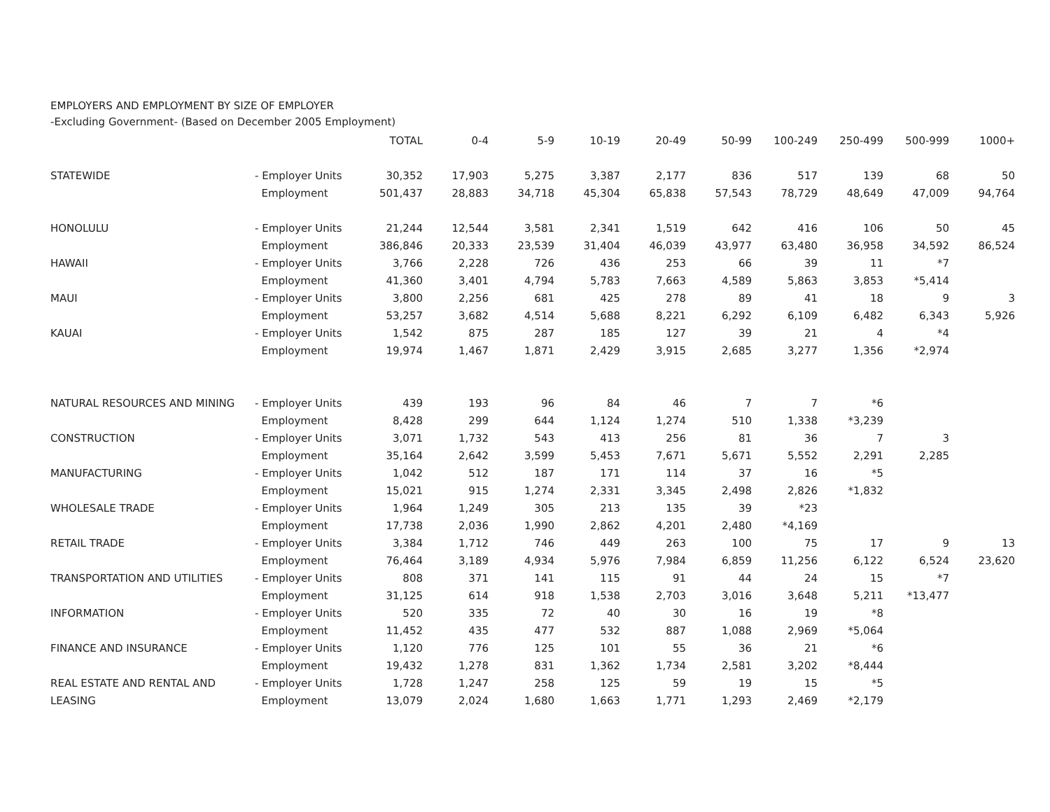EMPLOYERS AND EMPLOYMENT BY SIZE OF EMPLOYER
-Excluding Government- (Based on December 2005 Employment)
| | | TOTAL | 0-4 | 5-9 | 10-19 | 20-49 | 50-99 | 100-249 | 250-499 | 500-999 | 1000+ |
| --- | --- | --- | --- | --- | --- | --- | --- | --- | --- | --- | --- |
| STATEWIDE | - Employer Units | 30,352 | 17,903 | 5,275 | 3,387 | 2,177 | 836 | 517 | 139 | 68 | 50 |
| | Employment | 501,437 | 28,883 | 34,718 | 45,304 | 65,838 | 57,543 | 78,729 | 48,649 | 47,009 | 94,764 |
| HONOLULU | - Employer Units | 21,244 | 12,544 | 3,581 | 2,341 | 1,519 | 642 | 416 | 106 | 50 | 45 |
| | Employment | 386,846 | 20,333 | 23,539 | 31,404 | 46,039 | 43,977 | 63,480 | 36,958 | 34,592 | 86,524 |
| HAWAII | - Employer Units | 3,766 | 2,228 | 726 | 436 | 253 | 66 | 39 | 11 | *7 | |
| | Employment | 41,360 | 3,401 | 4,794 | 5,783 | 7,663 | 4,589 | 5,863 | 3,853 | *5,414 | |
| MAUI | - Employer Units | 3,800 | 2,256 | 681 | 425 | 278 | 89 | 41 | 18 | 9 | 3 |
| | Employment | 53,257 | 3,682 | 4,514 | 5,688 | 8,221 | 6,292 | 6,109 | 6,482 | 6,343 | 5,926 |
| KAUAI | - Employer Units | 1,542 | 875 | 287 | 185 | 127 | 39 | 21 | 4 | *4 | |
| | Employment | 19,974 | 1,467 | 1,871 | 2,429 | 3,915 | 2,685 | 3,277 | 1,356 | *2,974 | |
| NATURAL RESOURCES AND MINING | - Employer Units | 439 | 193 | 96 | 84 | 46 | 7 | 7 | *6 | | |
| | Employment | 8,428 | 299 | 644 | 1,124 | 1,274 | 510 | 1,338 | *3,239 | | |
| CONSTRUCTION | - Employer Units | 3,071 | 1,732 | 543 | 413 | 256 | 81 | 36 | 7 | 3 | |
| | Employment | 35,164 | 2,642 | 3,599 | 5,453 | 7,671 | 5,671 | 5,552 | 2,291 | 2,285 | |
| MANUFACTURING | - Employer Units | 1,042 | 512 | 187 | 171 | 114 | 37 | 16 | *5 | | |
| | Employment | 15,021 | 915 | 1,274 | 2,331 | 3,345 | 2,498 | 2,826 | *1,832 | | |
| WHOLESALE TRADE | - Employer Units | 1,964 | 1,249 | 305 | 213 | 135 | 39 | *23 | | | |
| | Employment | 17,738 | 2,036 | 1,990 | 2,862 | 4,201 | 2,480 | *4,169 | | | |
| RETAIL TRADE | - Employer Units | 3,384 | 1,712 | 746 | 449 | 263 | 100 | 75 | 17 | 9 | 13 |
| | Employment | 76,464 | 3,189 | 4,934 | 5,976 | 7,984 | 6,859 | 11,256 | 6,122 | 6,524 | 23,620 |
| TRANSPORTATION AND UTILITIES | - Employer Units | 808 | 371 | 141 | 115 | 91 | 44 | 24 | 15 | *7 | |
| | Employment | 31,125 | 614 | 918 | 1,538 | 2,703 | 3,016 | 3,648 | 5,211 | *13,477 | |
| INFORMATION | - Employer Units | 520 | 335 | 72 | 40 | 30 | 16 | 19 | *8 | | |
| | Employment | 11,452 | 435 | 477 | 532 | 887 | 1,088 | 2,969 | *5,064 | | |
| FINANCE AND INSURANCE | - Employer Units | 1,120 | 776 | 125 | 101 | 55 | 36 | 21 | *6 | | |
| | Employment | 19,432 | 1,278 | 831 | 1,362 | 1,734 | 2,581 | 3,202 | *8,444 | | |
| REAL ESTATE AND RENTAL AND | - Employer Units | 1,728 | 1,247 | 258 | 125 | 59 | 19 | 15 | *5 | | |
| LEASING | Employment | 13,079 | 2,024 | 1,680 | 1,663 | 1,771 | 1,293 | 2,469 | *2,179 | | |